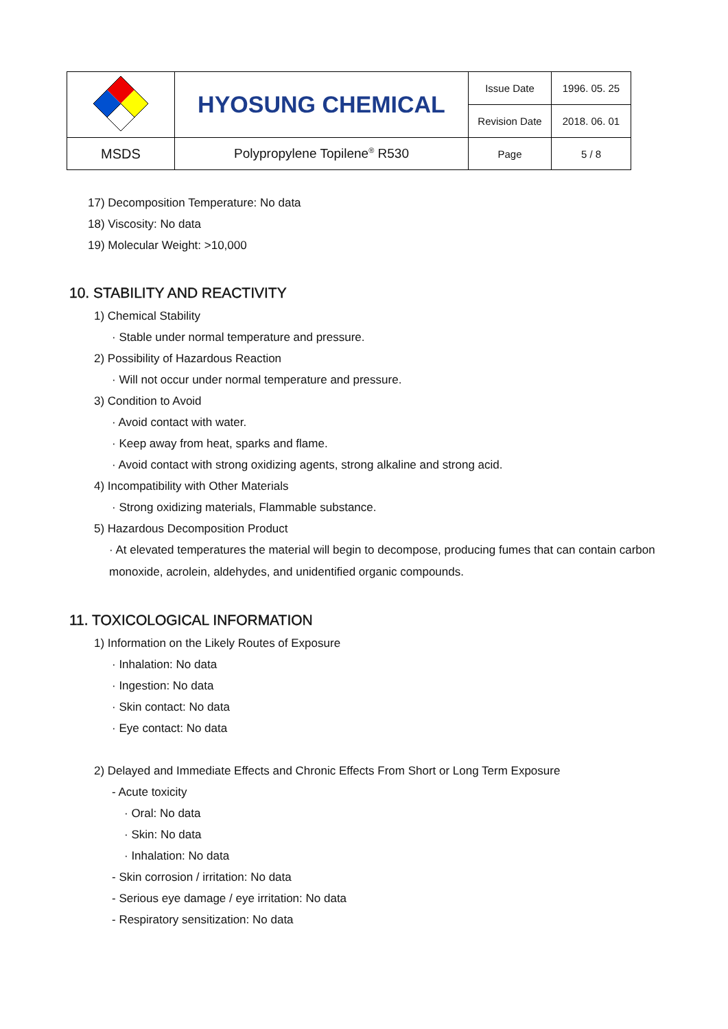| | HYOSUNG CHEMICAL | Issue Date | 1996. 05. 25 |
| | | Revision Date | 2018. 06. 01 |
| MSDS | Polypropylene Topilene<sup>®</sup> R530 | Page | 5 / 8 |
17) Decomposition Temperature: No data
18) Viscosity: No data
19) Molecular Weight: >10,000
10. STABILITY AND REACTIVITY
1) Chemical Stability
· Stable under normal temperature and pressure.
2) Possibility of Hazardous Reaction
· Will not occur under normal temperature and pressure.
3) Condition to Avoid
· Avoid contact with water.
· Keep away from heat, sparks and flame.
· Avoid contact with strong oxidizing agents, strong alkaline and strong acid.
4) Incompatibility with Other Materials
· Strong oxidizing materials, Flammable substance.
5) Hazardous Decomposition Product
· At elevated temperatures the material will begin to decompose, producing fumes that can contain carbon monoxide, acrolein, aldehydes, and unidentified organic compounds.
11. TOXICOLOGICAL INFORMATION
1) Information on the Likely Routes of Exposure
· Inhalation: No data
· Ingestion: No data
· Skin contact: No data
· Eye contact: No data
2) Delayed and Immediate Effects and Chronic Effects From Short or Long Term Exposure
- Acute toxicity
· Oral: No data
· Skin: No data
· Inhalation: No data
- Skin corrosion / irritation: No data
- Serious eye damage / eye irritation: No data
- Respiratory sensitization: No data